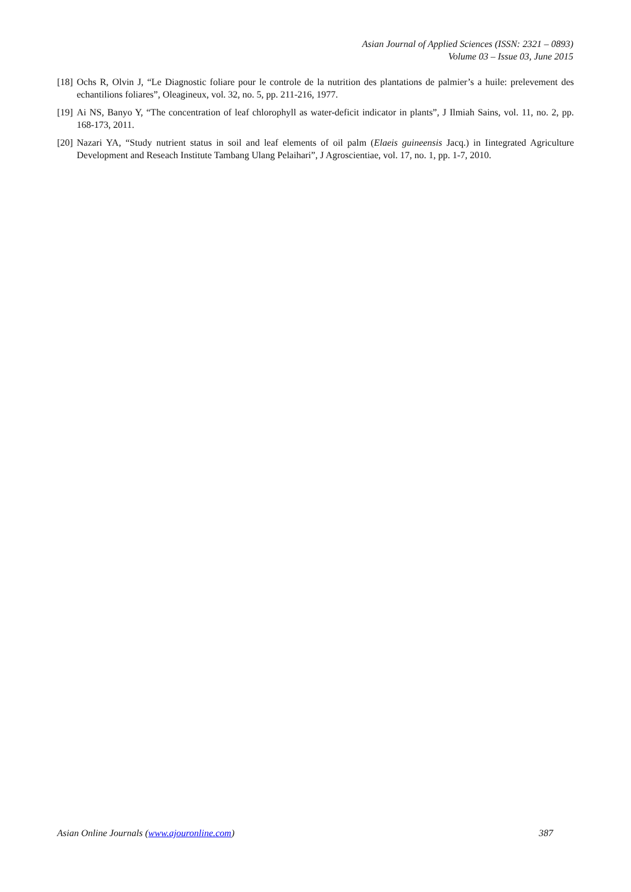Asian Journal of Applied Sciences (ISSN: 2321 – 0893)
Volume 03 – Issue 03, June 2015
[18] Ochs R, Olvin J, “Le Diagnostic foliare pour le controle de la nutrition des plantations de palmier’s a huile: prelevement des echantilions foliares”, Oleagineux, vol. 32, no. 5, pp. 211-216, 1977.
[19] Ai NS, Banyo Y, “The concentration of leaf chlorophyll as water-deficit indicator in plants”, J Ilmiah Sains, vol. 11, no. 2, pp. 168-173, 2011.
[20] Nazari YA, “Study nutrient status in soil and leaf elements of oil palm (Elaeis guineensis Jacq.) in Iintegrated Agriculture Development and Reseach Institute Tambang Ulang Pelaihari”, J Agroscientiae, vol. 17, no. 1, pp. 1-7, 2010.
Asian Online Journals (www.ajouronline.com) 387